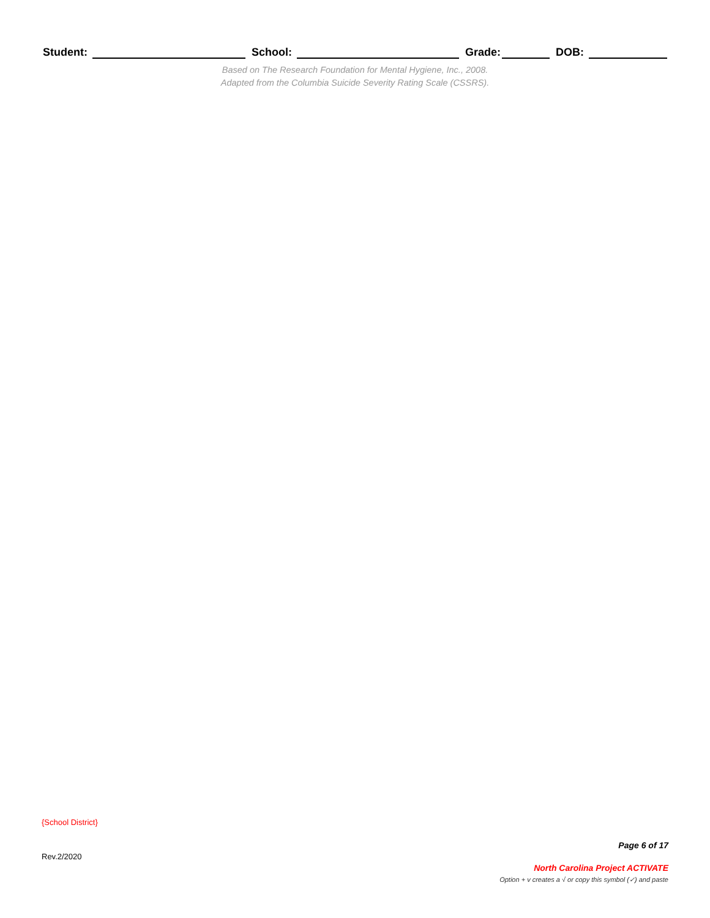Student: School: Grade: DOB:
Based on The Research Foundation for Mental Hygiene, Inc., 2008.
Adapted from the Columbia Suicide Severity Rating Scale (CSSRS).
{School District}
Page 6 of 17
Rev.2/2020
North Carolina Project ACTIVATE
Option + v creates a √ or copy this symbol (✓) and paste